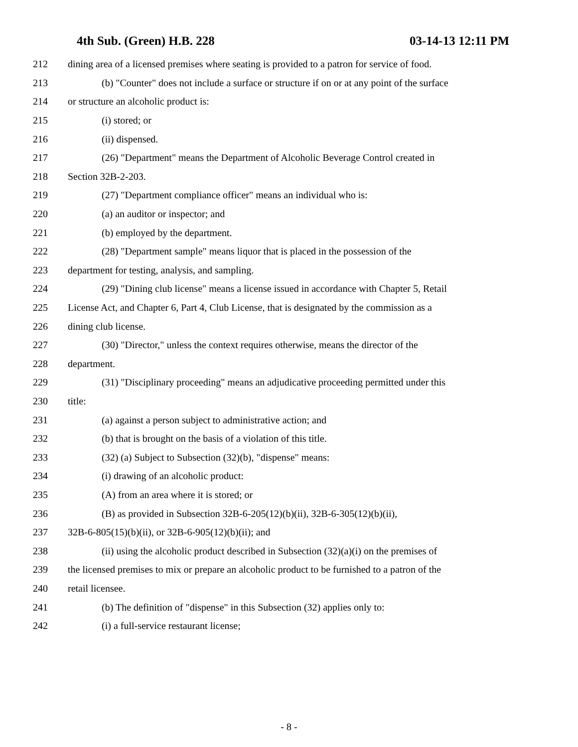4th Sub. (Green) H.B. 228 03-14-13 12:11 PM
212 dining area of a licensed premises where seating is provided to a patron for service of food.
213 (b) "Counter" does not include a surface or structure if on or at any point of the surface
214 or structure an alcoholic product is:
215 (i) stored; or
216 (ii) dispensed.
217 (26) "Department" means the Department of Alcoholic Beverage Control created in
218 Section 32B-2-203.
219 (27) "Department compliance officer" means an individual who is:
220 (a) an auditor or inspector; and
221 (b) employed by the department.
222 (28) "Department sample" means liquor that is placed in the possession of the
223 department for testing, analysis, and sampling.
224 (29) "Dining club license" means a license issued in accordance with Chapter 5, Retail
225 License Act, and Chapter 6, Part 4, Club License, that is designated by the commission as a
226 dining club license.
227 (30) "Director," unless the context requires otherwise, means the director of the
228 department.
229 (31) "Disciplinary proceeding" means an adjudicative proceeding permitted under this
230 title:
231 (a) against a person subject to administrative action; and
232 (b) that is brought on the basis of a violation of this title.
233 (32) (a) Subject to Subsection (32)(b), "dispense" means:
234 (i) drawing of an alcoholic product:
235 (A) from an area where it is stored; or
236 (B) as provided in Subsection 32B-6-205(12)(b)(ii), 32B-6-305(12)(b)(ii),
237 32B-6-805(15)(b)(ii), or 32B-6-905(12)(b)(ii); and
238 (ii) using the alcoholic product described in Subsection (32)(a)(i) on the premises of
239 the licensed premises to mix or prepare an alcoholic product to be furnished to a patron of the
240 retail licensee.
241 (b) The definition of "dispense" in this Subsection (32) applies only to:
242 (i) a full-service restaurant license;
- 8 -